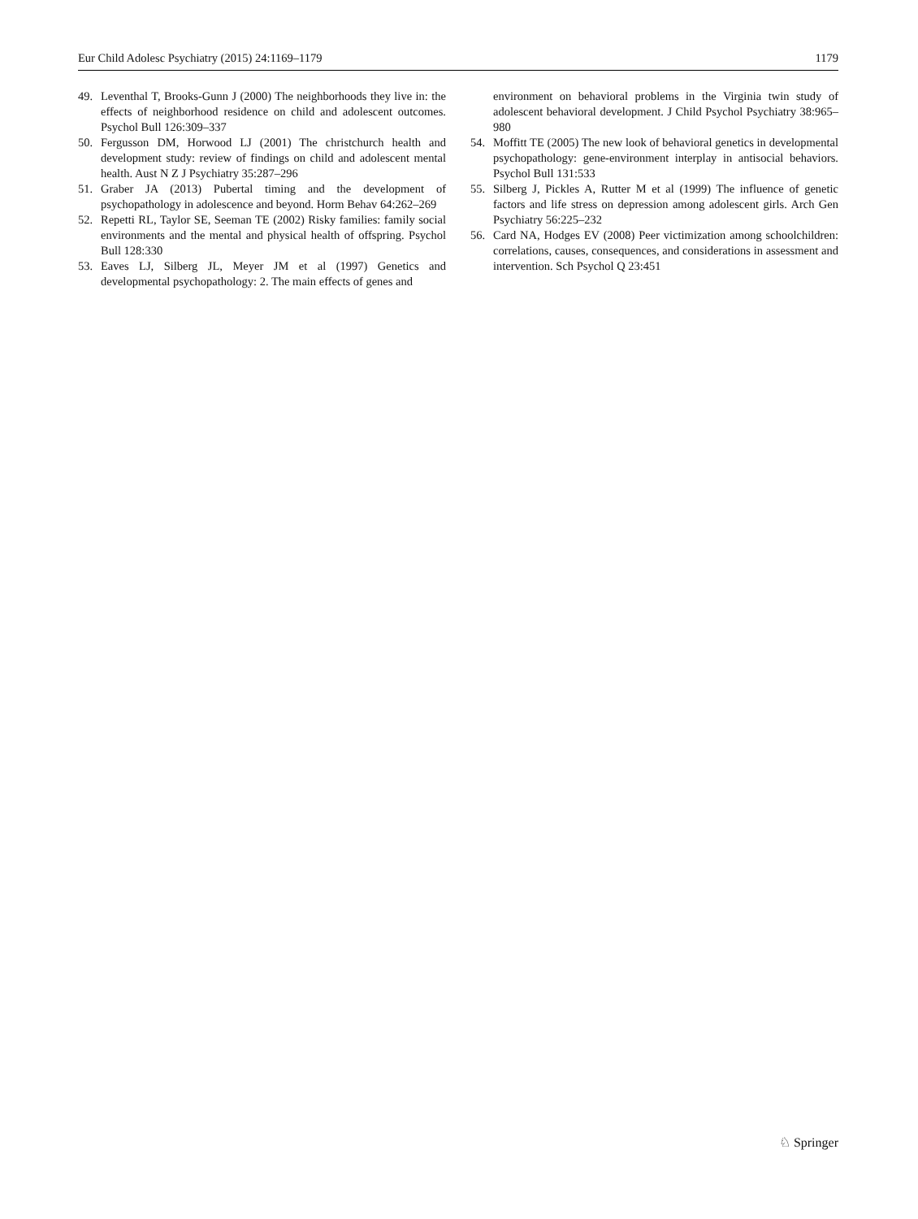Eur Child Adolesc Psychiatry (2015) 24:1169–1179 1179
49. Leventhal T, Brooks-Gunn J (2000) The neighborhoods they live in: the effects of neighborhood residence on child and adolescent outcomes. Psychol Bull 126:309–337
50. Fergusson DM, Horwood LJ (2001) The christchurch health and development study: review of findings on child and adolescent mental health. Aust N Z J Psychiatry 35:287–296
51. Graber JA (2013) Pubertal timing and the development of psychopathology in adolescence and beyond. Horm Behav 64:262–269
52. Repetti RL, Taylor SE, Seeman TE (2002) Risky families: family social environments and the mental and physical health of offspring. Psychol Bull 128:330
53. Eaves LJ, Silberg JL, Meyer JM et al (1997) Genetics and developmental psychopathology: 2. The main effects of genes and
environment on behavioral problems in the Virginia twin study of adolescent behavioral development. J Child Psychol Psychiatry 38:965–980
54. Moffitt TE (2005) The new look of behavioral genetics in developmental psychopathology: gene-environment interplay in antisocial behaviors. Psychol Bull 131:533
55. Silberg J, Pickles A, Rutter M et al (1999) The influence of genetic factors and life stress on depression among adolescent girls. Arch Gen Psychiatry 56:225–232
56. Card NA, Hodges EV (2008) Peer victimization among schoolchildren: correlations, causes, consequences, and considerations in assessment and intervention. Sch Psychol Q 23:451
♘ Springer